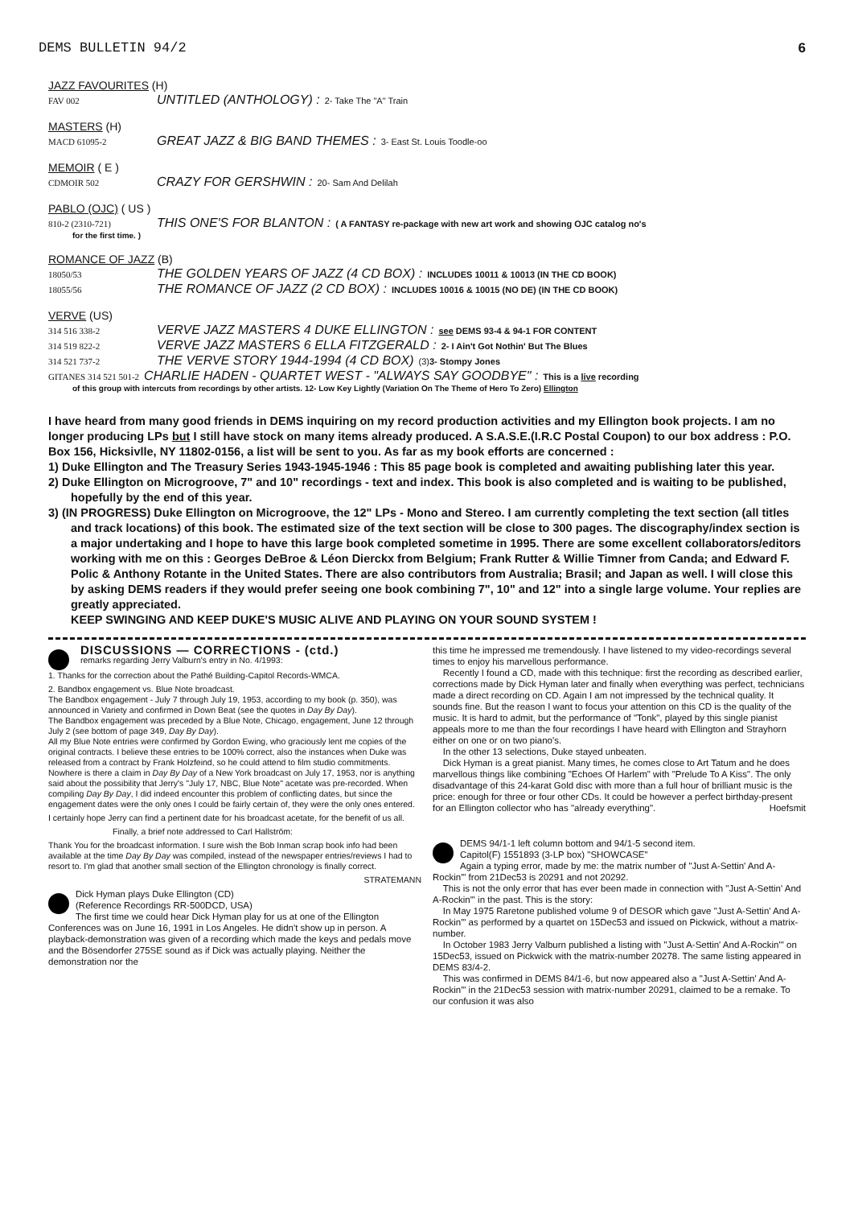DEMS BULLETIN 94/2 6
JAZZ FAVOURITES (H)
FAV 002 UNTITLED (ANTHOLOGY) : 2- Take The "A" Train
MASTERS (H)
MACD 61095-2 GREAT JAZZ & BIG BAND THEMES : 3- East St. Louis Toodle-oo
MEMOIR ( E )
CDMOIR 502 CRAZY FOR GERSHWIN : 20- Sam And Delilah
PABLO (OJC) ( US )
810-2 (2310-721) THIS ONE'S FOR BLANTON : ( A FANTASY re-package with new art work and showing OJC catalog no's
for the first time. )
ROMANCE OF JAZZ (B)
18050/53 THE GOLDEN YEARS OF JAZZ (4 CD BOX) : INCLUDES 10011 & 10013 (IN THE CD BOOK)
18055/56 THE ROMANCE OF JAZZ (2 CD BOX) : INCLUDES 10016 & 10015 (NO DE) (IN THE CD BOOK)
VERVE (US)
314 516 338-2 VERVE JAZZ MASTERS 4 DUKE ELLINGTON : see DEMS 93-4 & 94-1 FOR CONTENT
314 519 822-2 VERVE JAZZ MASTERS 6 ELLA FITZGERALD : 2- I Ain't Got Nothin' But The Blues
314 521 737-2 THE VERVE STORY 1944-1994 (4 CD BOX) (3) 3- Stompy Jones
GITANES 314 521 501-2 CHARLIE HADEN - QUARTET WEST - "ALWAYS SAY GOODBYE" : This is a live recording
of this group with intercuts from recordings by other artists. 12- Low Key Lightly (Variation On The Theme of Hero To Zero) Ellington
I have heard from many good friends in DEMS inquiring on my record production activities and my Ellington book projects. I am no longer producing LPs but I still have stock on many items already produced. A S.A.S.E.(I.R.C Postal Coupon) to our box address : P.O. Box 156, Hicksivlle, NY 11802-0156, a list will be sent to you. As far as my book efforts are concerned :
1) Duke Ellington and The Treasury Series 1943-1945-1946 : This 85 page book is completed and awaiting publishing later this year.
2) Duke Ellington on Microgroove, 7" and 10" recordings - text and index. This book is also completed and is waiting to be published, hopefully by the end of this year.
3) (IN PROGRESS) Duke Ellington on Microgroove, the 12" LPs - Mono and Stereo. I am currently completing the text section (all titles and track locations) of this book. The estimated size of the text section will be close to 300 pages. The discography/index section is a major undertaking and I hope to have this large book completed sometime in 1995. There are some excellent collaborators/editors working with me on this : Georges DeBroe & Léon Dierckx from Belgium; Frank Rutter & Willie Timner from Canda; and Edward F. Polic & Anthony Rotante in the United States. There are also contributors from Australia; Brasil; and Japan as well. I will close this by asking DEMS readers if they would prefer seeing one book combining 7", 10" and 12" into a single large volume. Your replies are greatly appreciated.
KEEP SWINGING AND KEEP DUKE'S MUSIC ALIVE AND PLAYING ON YOUR SOUND SYSTEM !
DISCUSSIONS — CORRECTIONS - (ctd.)
remarks regarding Jerry Valburn's entry in No. 4/1993:
1. Thanks for the correction about the Pathé Building-Capitol Records-WMCA.
2. Bandbox engagement vs. Blue Note broadcast.
The Bandbox engagement - July 7 through July 19, 1953, according to my book (p. 350), was announced in Variety and confirmed in Down Beat (see the quotes in Day By Day).
The Bandbox engagement was preceded by a Blue Note, Chicago, engagement, June 12 through July 2 (see bottom of page 349, Day By Day).
All my Blue Note entries were confirmed by Gordon Ewing, who graciously lent me copies of the original contracts. I believe these entries to be 100% correct, also the instances when Duke was released from a contract by Frank Holzfeind, so he could attend to film studio commitments.
Nowhere is there a claim in Day By Day of a New York broadcast on July 17, 1953, nor is anything said about the possibility that Jerry's "July 17, NBC, Blue Note" acetate was pre-recorded. When compiling Day By Day, I did indeed encounter this problem of conflicting dates, but since the engagement dates were the only ones I could be fairly certain of, they were the only ones entered.
I certainly hope Jerry can find a pertinent date for his broadcast acetate, for the benefit of us all.
Finally, a brief note addressed to Carl Hallström:
Thank You for the broadcast information. I sure wish the Bob Inman scrap book info had been available at the time Day By Day was compiled, instead of the newspaper entries/reviews I had to resort to. I'm glad that another small section of the Ellington chronology is finally correct.
STRATEMANN
Dick Hyman plays Duke Ellington (CD)
(Reference Recordings RR-500DCD, USA)
The first time we could hear Dick Hyman play for us at one of the Ellington Conferences was on June 16, 1991 in Los Angeles. He didn't show up in person. A playback-demonstration was given of a recording which made the keys and pedals move and the Bösendorfer 275SE sound as if Dick was actually playing. Neither the demonstration nor the
this time he impressed me tremendously. I have listened to my video-recordings several times to enjoy his marvellous performance.
Recently I found a CD, made with this technique: first the recording as described earlier, corrections made by Dick Hyman later and finally when everything was perfect, technicians made a direct recording on CD. Again I am not impressed by the technical quality. It sounds fine. But the reason I want to focus your attention on this CD is the quality of the music. It is hard to admit, but the performance of "Tonk", played by this single pianist appeals more to me than the four recordings I have heard with Ellington and Strayhorn either on one or on two piano's.
In the other 13 selections, Duke stayed unbeaten.
Dick Hyman is a great pianist. Many times, he comes close to Art Tatum and he does marvellous things like combining "Echoes Of Harlem" with "Prelude To A Kiss". The only disadvantage of this 24-karat Gold disc with more than a full hour of brilliant music is the price: enough for three or four other CDs. It could be however a perfect birthday-present for an Ellington collector who has "already everything". Hoefsmit
DEMS 94/1-1 left column bottom and 94/1-5 second item.
Capitol(F) 1551893 (3-LP box) "SHOWCASE"
Again a typing error, made by me: the matrix number of "Just A-Settin' And A-Rockin'" from 21Dec53 is 20291 and not 20292.
This is not the only error that has ever been made in connection with "Just A-Settin' And A-Rockin'" in the past. This is the story:
In May 1975 Raretone published volume 9 of DESOR which gave "Just A-Settin' And A-Rockin'" as performed by a quartet on 15Dec53 and issued on Pickwick, without a matrix-number.
In October 1983 Jerry Valburn published a listing with "Just A-Settin' And A-Rockin'" on 15Dec53, issued on Pickwick with the matrix-number 20278. The same listing appeared in DEMS 83/4-2.
This was confirmed in DEMS 84/1-6, but now appeared also a "Just A-Settin' And A-Rockin'" in the 21Dec53 session with matrix-number 20291, claimed to be a remake. To our confusion it was also